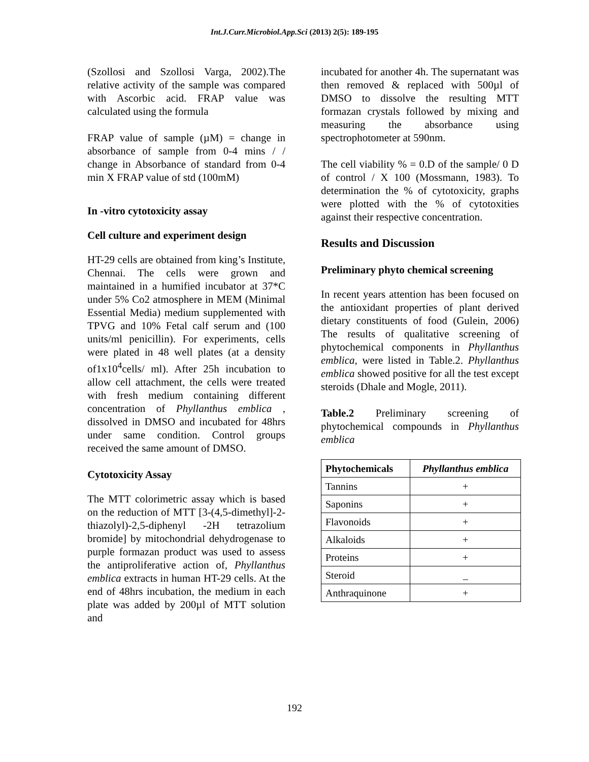Int.J.Curr.Microbiol.App.Sci (2013) 2(5): 189-195
(Szollosi and Szollosi Varga, 2002).The relative activity of the sample was compared with Ascorbic acid. FRAP value was calculated using the formula
FRAP value of sample (µM) = change in absorbance of sample from 0-4 mins / / change in Absorbance of standard from 0-4 min X FRAP value of std (100mM)
In -vitro cytotoxicity assay
Cell culture and experiment design
HT-29 cells are obtained from king’s Institute, Chennai. The cells were grown and maintained in a humified incubator at 37*C under 5% Co2 atmosphere in MEM (Minimal Essential Media) medium supplemented with TPVG and 10% Fetal calf serum and (100 units/ml penicillin). For experiments, cells were plated in 48 well plates (at a density of1x10<sup>4</sup>cells/ ml). After 25h incubation to allow cell attachment, the cells were treated with fresh medium containing different concentration of Phyllanthus emblica , dissolved in DMSO and incubated for 48hrs under same condition. Control groups received the same amount of DMSO.
Cytotoxicity Assay
The MTT colorimetric assay which is based on the reduction of MTT [3-(4,5-dimethyl]-2-thiazolyl)-2,5-diphenyl -2H tetrazolium bromide] by mitochondrial dehydrogenase to purple formazan product was used to assess the antiproliferative action of, Phyllanthus emblica extracts in human HT-29 cells. At the end of 48hrs incubation, the medium in each plate was added by 200µl of MTT solution and
incubated for another 4h. The supernatant was then removed & replaced with 500µl of DMSO to dissolve the resulting MTT formazan crystals followed by mixing and measuring the absorbance using spectrophotometer at 590nm.
The cell viability % = 0.D of the sample/ 0 D of control / X 100 (Mossmann, 1983). To determination the % of cytotoxicity, graphs were plotted with the % of cytotoxities against their respective concentration.
Results and Discussion
Preliminary phyto chemical screening
In recent years attention has been focused on the antioxidant properties of plant derived dietary constituents of food (Gulein, 2006) The results of qualitative screening of phytochemical components in Phyllanthus emblica, were listed in Table.2. Phyllanthus emblica showed positive for all the test except steroids (Dhale and Mogle, 2011).
Table.2 Preliminary screening of phytochemical compounds in Phyllanthus emblica
| Phytochemicals | Phyllanthus emblica |
| --- | --- |
| Tannins | + |
| Saponins | + |
| Flavonoids | + |
| Alkaloids | + |
| Proteins | + |
| Steroid | _ |
| Anthraquinone | + |
192